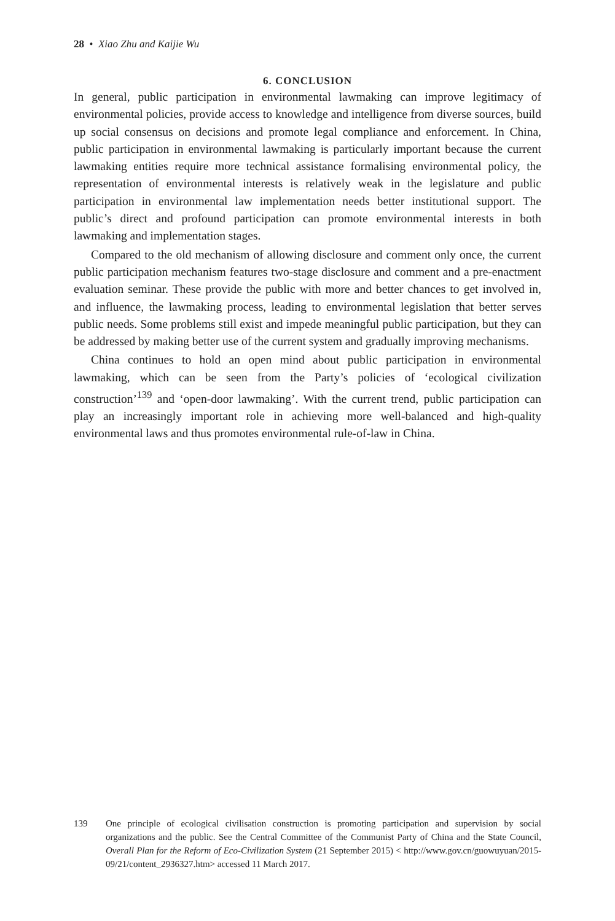28 • Xiao Zhu and Kaijie Wu
6. CONCLUSION
In general, public participation in environmental lawmaking can improve legitimacy of environmental policies, provide access to knowledge and intelligence from diverse sources, build up social consensus on decisions and promote legal compliance and enforcement. In China, public participation in environmental lawmaking is particularly important because the current lawmaking entities require more technical assistance formalising environmental policy, the representation of environmental interests is relatively weak in the legislature and public participation in environmental law implementation needs better institutional support. The public’s direct and profound participation can promote environmental interests in both lawmaking and implementation stages.
Compared to the old mechanism of allowing disclosure and comment only once, the current public participation mechanism features two-stage disclosure and comment and a pre-enactment evaluation seminar. These provide the public with more and better chances to get involved in, and influence, the lawmaking process, leading to environmental legislation that better serves public needs. Some problems still exist and impede meaningful public participation, but they can be addressed by making better use of the current system and gradually improving mechanisms.
China continues to hold an open mind about public participation in environmental lawmaking, which can be seen from the Party’s policies of ‘ecological civilization construction’<sup>139</sup> and ‘open-door lawmaking’. With the current trend, public participation can play an increasingly important role in achieving more well-balanced and high-quality environmental laws and thus promotes environmental rule-of-law in China.
139 One principle of ecological civilisation construction is promoting participation and supervision by social organizations and the public. See the Central Committee of the Communist Party of China and the State Council, Overall Plan for the Reform of Eco-Civilization System (21 September 2015) < http://www.gov.cn/guowuyuan/2015-09/21/content_2936327.htm> accessed 11 March 2017.